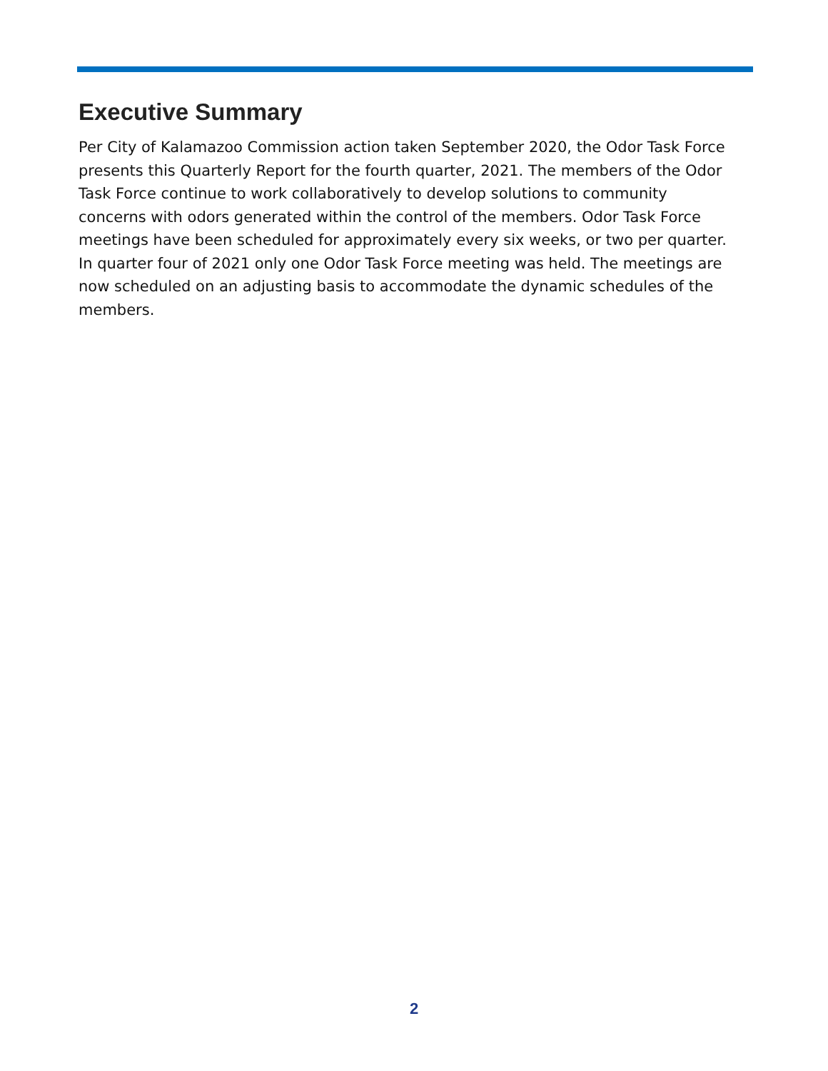Executive Summary
Per City of Kalamazoo Commission action taken September 2020, the Odor Task Force presents this Quarterly Report for the fourth quarter, 2021. The members of the Odor Task Force continue to work collaboratively to develop solutions to community concerns with odors generated within the control of the members. Odor Task Force meetings have been scheduled for approximately every six weeks, or two per quarter. In quarter four of 2021 only one Odor Task Force meeting was held. The meetings are now scheduled on an adjusting basis to accommodate the dynamic schedules of the members.
2